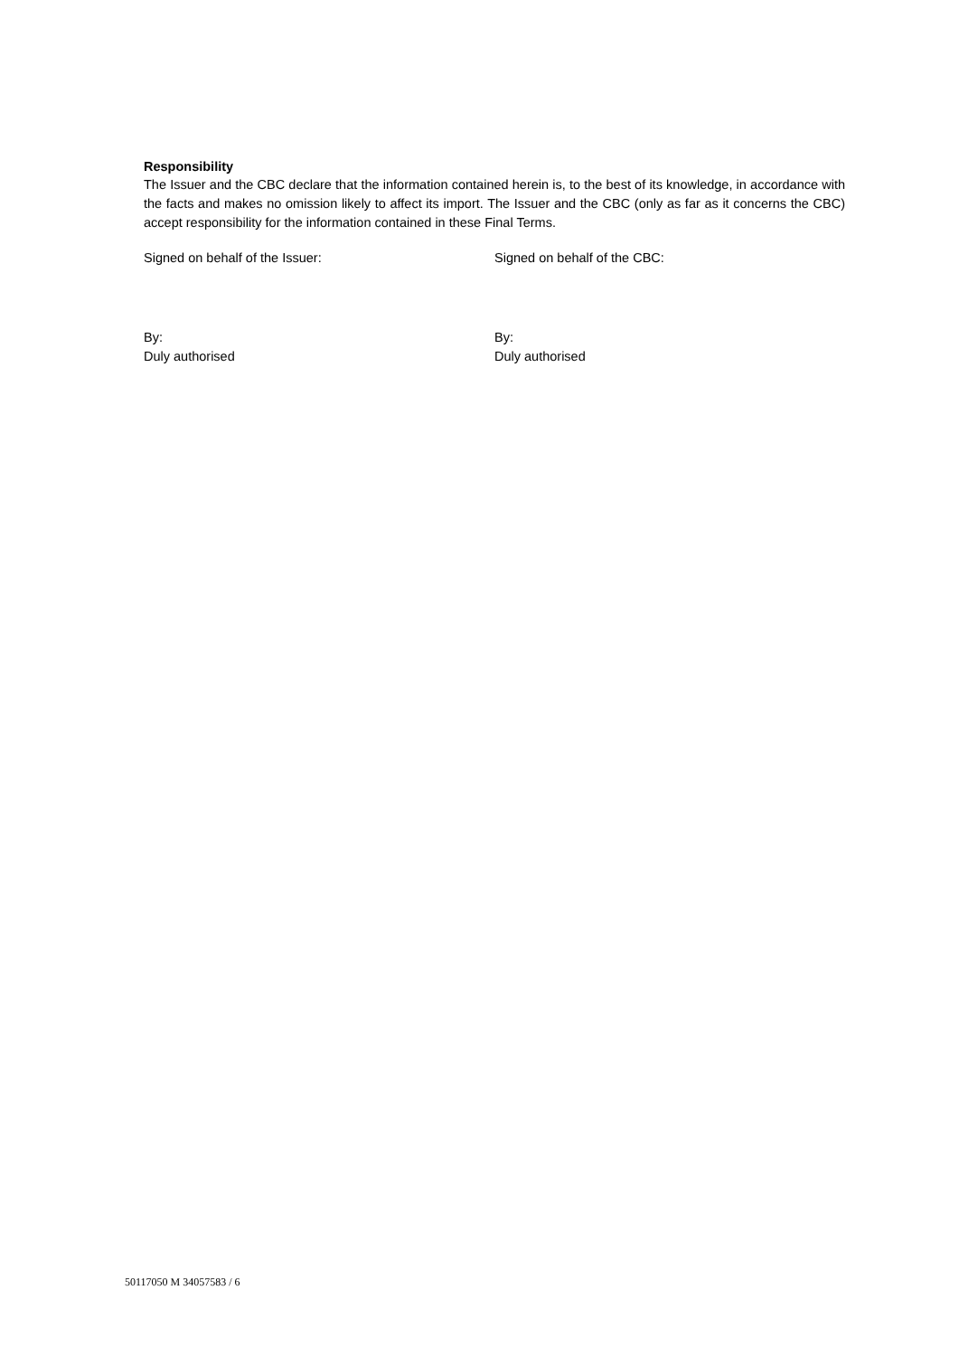Responsibility
The Issuer and the CBC declare that the information contained herein is, to the best of its knowledge, in accordance with the facts and makes no omission likely to affect its import. The Issuer and the CBC (only as far as it concerns the CBC) accept responsibility for the information contained in these Final Terms.
Signed on behalf of the Issuer: Signed on behalf of the CBC:
By:
Duly authorised
By:
Duly authorised
50117050 M 34057583 / 6